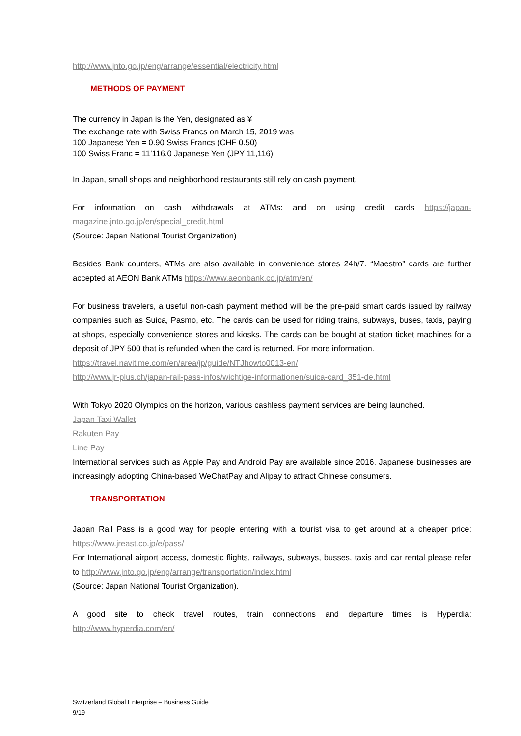http://www.jnto.go.jp/eng/arrange/essential/electricity.html
METHODS OF PAYMENT
The currency in Japan is the Yen, designated as ¥
The exchange rate with Swiss Francs on March 15, 2019 was
100 Japanese Yen = 0.90 Swiss Francs (CHF 0.50)
100 Swiss Franc = 11’116.0 Japanese Yen (JPY 11,116)
In Japan, small shops and neighborhood restaurants still rely on cash payment.
For information on cash withdrawals at ATMs: and on using credit cards https://japan-magazine.jnto.go.jp/en/special_credit.html
(Source: Japan National Tourist Organization)
Besides Bank counters, ATMs are also available in convenience stores 24h/7. “Maestro” cards are further accepted at AEON Bank ATMs https://www.aeonbank.co.jp/atm/en/
For business travelers, a useful non-cash payment method will be the pre-paid smart cards issued by railway companies such as Suica, Pasmo, etc. The cards can be used for riding trains, subways, buses, taxis, paying at shops, especially convenience stores and kiosks. The cards can be bought at station ticket machines for a deposit of JPY 500 that is refunded when the card is returned. For more information.
https://travel.navitime.com/en/area/jp/guide/NTJhowto0013-en/
http://www.jr-plus.ch/japan-rail-pass-infos/wichtige-informationen/suica-card_351-de.html
With Tokyo 2020 Olympics on the horizon, various cashless payment services are being launched.
Japan Taxi Wallet
Rakuten Pay
Line Pay
International services such as Apple Pay and Android Pay are available since 2016. Japanese businesses are increasingly adopting China-based WeChatPay and Alipay to attract Chinese consumers.
TRANSPORTATION
Japan Rail Pass is a good way for people entering with a tourist visa to get around at a cheaper price: https://www.jreast.co.jp/e/pass/
For International airport access, domestic flights, railways, subways, busses, taxis and car rental please refer to http://www.jnto.go.jp/eng/arrange/transportation/index.html
(Source: Japan National Tourist Organization).
A good site to check travel routes, train connections and departure times is Hyperdia: http://www.hyperdia.com/en/
Switzerland Global Enterprise – Business Guide
9/19